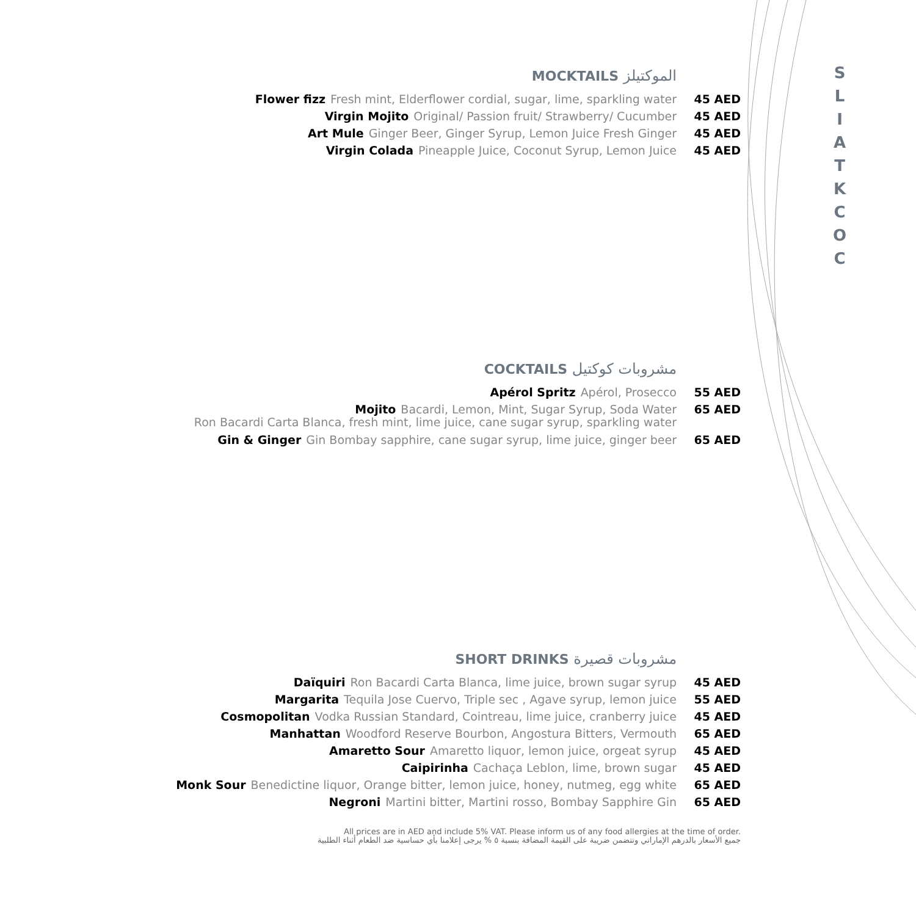S
L
I
A
T
K
C
O
C
MOCKTAILS الموكتيلز
Flower fizz Fresh mint, Elderflower cordial, sugar, lime, sparkling water 45 AED
Virgin Mojito Original/ Passion fruit/ Strawberry/ Cucumber 45 AED
Art Mule Ginger Beer, Ginger Syrup, Lemon Juice Fresh Ginger 45 AED
Virgin Colada Pineapple Juice, Coconut Syrup, Lemon Juice 45 AED
COCKTAILS مشروبات كوكتيل
Apérol Spritz Apérol, Prosecco 55 AED
Mojito Bacardi, Lemon, Mint, Sugar Syrup, Soda Water 65 AED
Ron Bacardi Carta Blanca, fresh mint, lime juice, cane sugar syrup, sparkling water
Gin & Ginger Gin Bombay sapphire, cane sugar syrup, lime juice, ginger beer 65 AED
SHORT DRINKS مشروبات قصيرة
Daïquiri Ron Bacardi Carta Blanca, lime juice, brown sugar syrup 45 AED
Margarita Tequila Jose Cuervo, Triple sec , Agave syrup, lemon juice 55 AED
Cosmopolitan Vodka Russian Standard, Cointreau, lime juice, cranberry juice 45 AED
Manhattan Woodford Reserve Bourbon, Angostura Bitters, Vermouth 65 AED
Amaretto Sour Amaretto liquor, lemon juice, orgeat syrup 45 AED
Caipirinha Cachaça Leblon, lime, brown sugar 45 AED
Monk Sour Benedictine liquor, Orange bitter, lemon juice, honey, nutmeg, egg white 65 AED
Negroni Martini bitter, Martini rosso, Bombay Sapphire Gin 65 AED
All prices are in AED and include 5% VAT. Please inform us of any food allergies at the time of order.
جميع الأسعار بالدرهم الإماراتي وتتضمن ضريبة على القيمة المضافة بنسبة ٥ % يرجى إعلامنا بأي حساسية ضد الطعام أثناء الطلبية